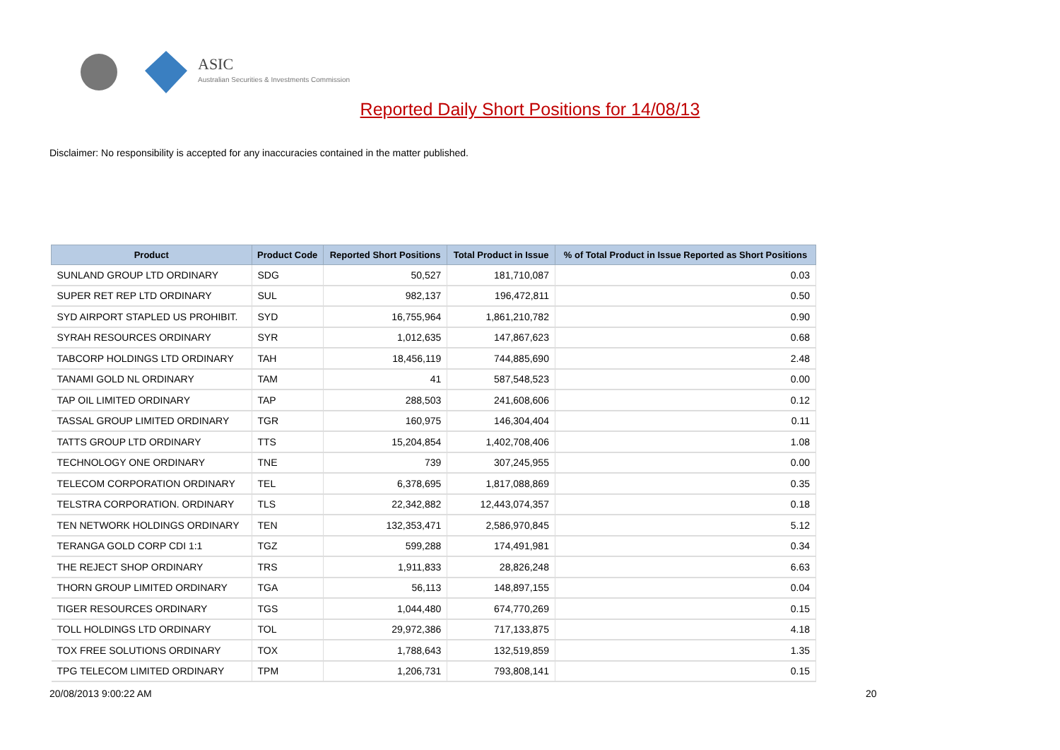ASIC
Australian Securities & Investments Commission
Reported Daily Short Positions for 14/08/13
Disclaimer: No responsibility is accepted for any inaccuracies contained in the matter published.
| Product | Product Code | Reported Short Positions | Total Product in Issue | % of Total Product in Issue Reported as Short Positions |
| --- | --- | --- | --- | --- |
| SUNLAND GROUP LTD ORDINARY | SDG | 50,527 | 181,710,087 | 0.03 |
| SUPER RET REP LTD ORDINARY | SUL | 982,137 | 196,472,811 | 0.50 |
| SYD AIRPORT STAPLED US PROHIBIT. | SYD | 16,755,964 | 1,861,210,782 | 0.90 |
| SYRAH RESOURCES ORDINARY | SYR | 1,012,635 | 147,867,623 | 0.68 |
| TABCORP HOLDINGS LTD ORDINARY | TAH | 18,456,119 | 744,885,690 | 2.48 |
| TANAMI GOLD NL ORDINARY | TAM | 41 | 587,548,523 | 0.00 |
| TAP OIL LIMITED ORDINARY | TAP | 288,503 | 241,608,606 | 0.12 |
| TASSAL GROUP LIMITED ORDINARY | TGR | 160,975 | 146,304,404 | 0.11 |
| TATTS GROUP LTD ORDINARY | TTS | 15,204,854 | 1,402,708,406 | 1.08 |
| TECHNOLOGY ONE ORDINARY | TNE | 739 | 307,245,955 | 0.00 |
| TELECOM CORPORATION ORDINARY | TEL | 6,378,695 | 1,817,088,869 | 0.35 |
| TELSTRA CORPORATION. ORDINARY | TLS | 22,342,882 | 12,443,074,357 | 0.18 |
| TEN NETWORK HOLDINGS ORDINARY | TEN | 132,353,471 | 2,586,970,845 | 5.12 |
| TERANGA GOLD CORP CDI 1:1 | TGZ | 599,288 | 174,491,981 | 0.34 |
| THE REJECT SHOP ORDINARY | TRS | 1,911,833 | 28,826,248 | 6.63 |
| THORN GROUP LIMITED ORDINARY | TGA | 56,113 | 148,897,155 | 0.04 |
| TIGER RESOURCES ORDINARY | TGS | 1,044,480 | 674,770,269 | 0.15 |
| TOLL HOLDINGS LTD ORDINARY | TOL | 29,972,386 | 717,133,875 | 4.18 |
| TOX FREE SOLUTIONS ORDINARY | TOX | 1,788,643 | 132,519,859 | 1.35 |
| TPG TELECOM LIMITED ORDINARY | TPM | 1,206,731 | 793,808,141 | 0.15 |
20/08/2013 9:00:22 AM 20